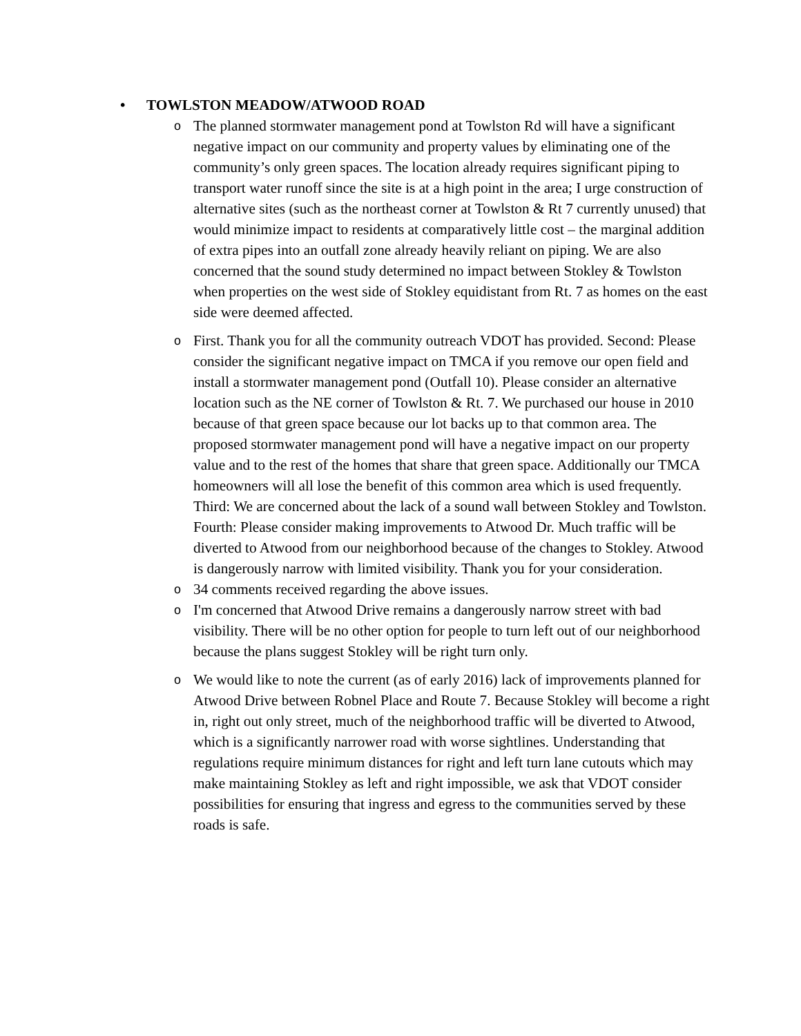• TOWLSTON MEADOW/ATWOOD ROAD
o The planned stormwater management pond at Towlston Rd will have a significant negative impact on our community and property values by eliminating one of the community’s only green spaces. The location already requires significant piping to transport water runoff since the site is at a high point in the area; I urge construction of alternative sites (such as the northeast corner at Towlston & Rt 7 currently unused) that would minimize impact to residents at comparatively little cost – the marginal addition of extra pipes into an outfall zone already heavily reliant on piping. We are also concerned that the sound study determined no impact between Stokley & Towlston when properties on the west side of Stokley equidistant from Rt. 7 as homes on the east side were deemed affected.
o First. Thank you for all the community outreach VDOT has provided. Second: Please consider the significant negative impact on TMCA if you remove our open field and install a stormwater management pond (Outfall 10). Please consider an alternative location such as the NE corner of Towlston & Rt. 7. We purchased our house in 2010 because of that green space because our lot backs up to that common area. The proposed stormwater management pond will have a negative impact on our property value and to the rest of the homes that share that green space. Additionally our TMCA homeowners will all lose the benefit of this common area which is used frequently. Third: We are concerned about the lack of a sound wall between Stokley and Towlston. Fourth: Please consider making improvements to Atwood Dr. Much traffic will be diverted to Atwood from our neighborhood because of the changes to Stokley. Atwood is dangerously narrow with limited visibility. Thank you for your consideration.
o 34 comments received regarding the above issues.
o I'm concerned that Atwood Drive remains a dangerously narrow street with bad visibility. There will be no other option for people to turn left out of our neighborhood because the plans suggest Stokley will be right turn only.
o We would like to note the current (as of early 2016) lack of improvements planned for Atwood Drive between Robnel Place and Route 7. Because Stokley will become a right in, right out only street, much of the neighborhood traffic will be diverted to Atwood, which is a significantly narrower road with worse sightlines. Understanding that regulations require minimum distances for right and left turn lane cutouts which may make maintaining Stokley as left and right impossible, we ask that VDOT consider possibilities for ensuring that ingress and egress to the communities served by these roads is safe.